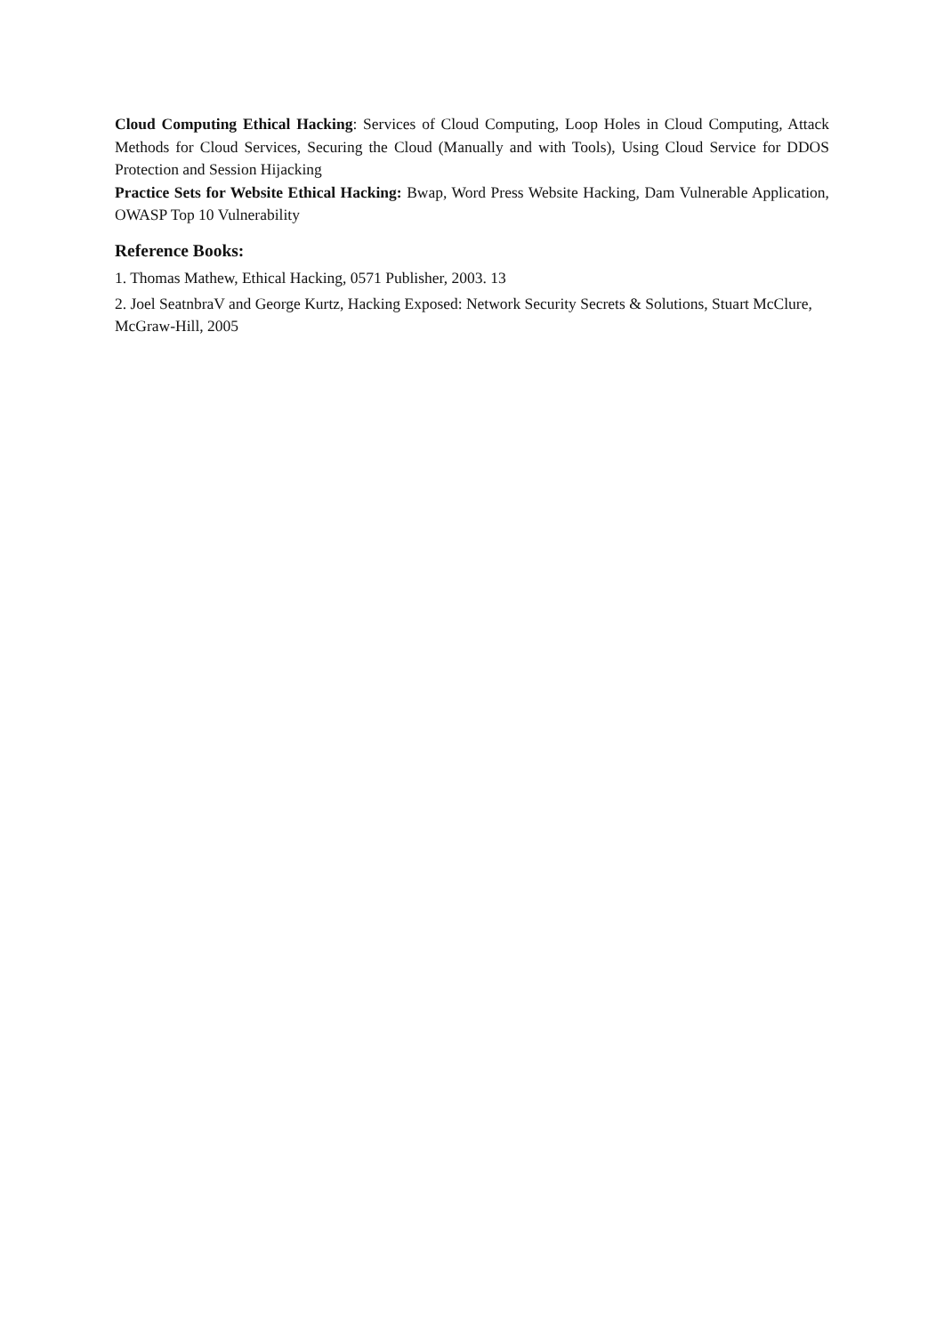Cloud Computing Ethical Hacking: Services of Cloud Computing, Loop Holes in Cloud Computing, Attack Methods for Cloud Services, Securing the Cloud (Manually and with Tools), Using Cloud Service for DDOS Protection and Session Hijacking
Practice Sets for Website Ethical Hacking: Bwap, Word Press Website Hacking, Dam Vulnerable Application, OWASP Top 10 Vulnerability
Reference Books:
1. Thomas Mathew, Ethical Hacking, 0571 Publisher, 2003. 13
2. Joel SeatnbraV and George Kurtz, Hacking Exposed: Network Security Secrets & Solutions, Stuart McClure, McGraw-Hill, 2005